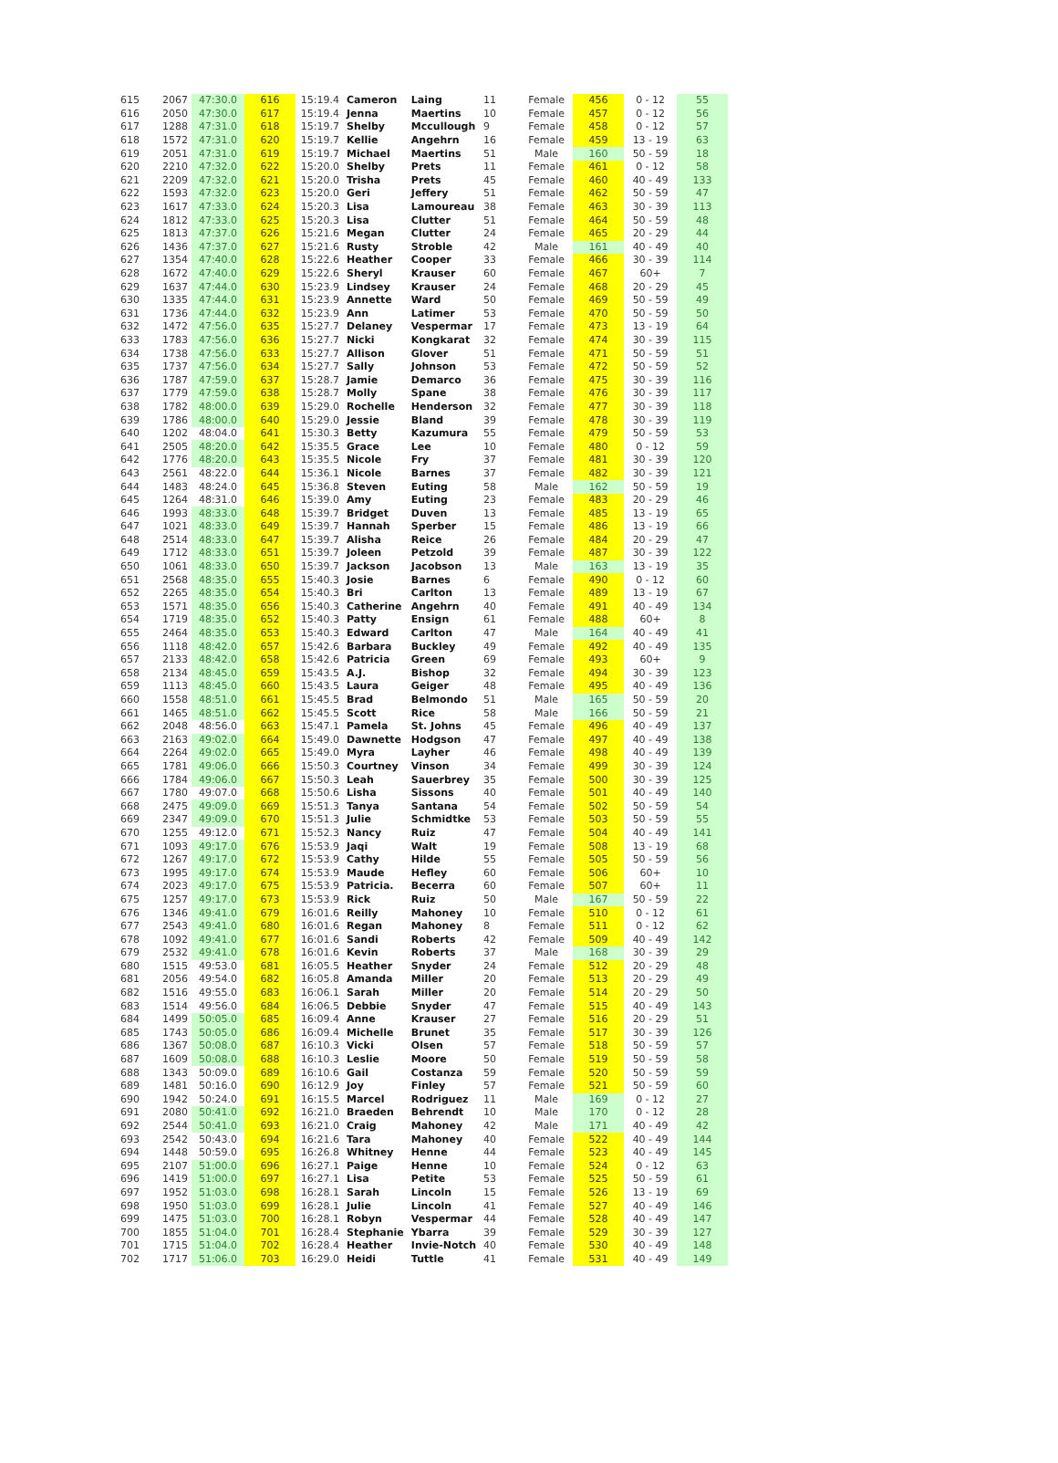| 615 | 2067 | 47:30.0 | 616 | 15:19.4 | Cameron | Laing | 11 | Female | 456 | 0 - 12 | 55 |
| 616 | 2050 | 47:30.0 | 617 | 15:19.4 | Jenna | Maertins | 10 | Female | 457 | 0 - 12 | 56 |
| 617 | 1288 | 47:31.0 | 618 | 15:19.7 | Shelby | Mccullough | 9 | Female | 458 | 0 - 12 | 57 |
| 618 | 1572 | 47:31.0 | 620 | 15:19.7 | Kellie | Angehrn | 16 | Female | 459 | 13 - 19 | 63 |
| 619 | 2051 | 47:31.0 | 619 | 15:19.7 | Michael | Maertins | 51 | Male | 160 | 50 - 59 | 18 |
| 620 | 2210 | 47:32.0 | 622 | 15:20.0 | Shelby | Prets | 11 | Female | 461 | 0 - 12 | 58 |
| 621 | 2209 | 47:32.0 | 621 | 15:20.0 | Trisha | Prets | 45 | Female | 460 | 40 - 49 | 133 |
| 622 | 1593 | 47:32.0 | 623 | 15:20.0 | Geri | Jeffery | 51 | Female | 462 | 50 - 59 | 47 |
| 623 | 1617 | 47:33.0 | 624 | 15:20.3 | Lisa | Lamoureau | 38 | Female | 463 | 30 - 39 | 113 |
| 624 | 1812 | 47:33.0 | 625 | 15:20.3 | Lisa | Clutter | 51 | Female | 464 | 50 - 59 | 48 |
| 625 | 1813 | 47:37.0 | 626 | 15:21.6 | Megan | Clutter | 24 | Female | 465 | 20 - 29 | 44 |
| 626 | 1436 | 47:37.0 | 627 | 15:21.6 | Rusty | Stroble | 42 | Male | 161 | 40 - 49 | 40 |
| 627 | 1354 | 47:40.0 | 628 | 15:22.6 | Heather | Cooper | 33 | Female | 466 | 30 - 39 | 114 |
| 628 | 1672 | 47:40.0 | 629 | 15:22.6 | Sheryl | Krauser | 60 | Female | 467 | 60+ | 7 |
| 629 | 1637 | 47:44.0 | 630 | 15:23.9 | Lindsey | Krauser | 24 | Female | 468 | 20 - 29 | 45 |
| 630 | 1335 | 47:44.0 | 631 | 15:23.9 | Annette | Ward | 50 | Female | 469 | 50 - 59 | 49 |
| 631 | 1736 | 47:44.0 | 632 | 15:23.9 | Ann | Latimer | 53 | Female | 470 | 50 - 59 | 50 |
| 632 | 1472 | 47:56.0 | 635 | 15:27.7 | Delaney | Vespermar | 17 | Female | 473 | 13 - 19 | 64 |
| 633 | 1783 | 47:56.0 | 636 | 15:27.7 | Nicki | Kongkarat | 32 | Female | 474 | 30 - 39 | 115 |
| 634 | 1738 | 47:56.0 | 633 | 15:27.7 | Allison | Glover | 51 | Female | 471 | 50 - 59 | 51 |
| 635 | 1737 | 47:56.0 | 634 | 15:27.7 | Sally | Johnson | 53 | Female | 472 | 50 - 59 | 52 |
| 636 | 1787 | 47:59.0 | 637 | 15:28.7 | Jamie | Demarco | 36 | Female | 475 | 30 - 39 | 116 |
| 637 | 1779 | 47:59.0 | 638 | 15:28.7 | Molly | Spane | 38 | Female | 476 | 30 - 39 | 117 |
| 638 | 1782 | 48:00.0 | 639 | 15:29.0 | Rochelle | Henderson | 32 | Female | 477 | 30 - 39 | 118 |
| 639 | 1786 | 48:00.0 | 640 | 15:29.0 | Jessie | Bland | 39 | Female | 478 | 30 - 39 | 119 |
| 640 | 1202 | 48:04.0 | 641 | 15:30.3 | Betty | Kazumura | 55 | Female | 479 | 50 - 59 | 53 |
| 641 | 2505 | 48:20.0 | 642 | 15:35.5 | Grace | Lee | 10 | Female | 480 | 0 - 12 | 59 |
| 642 | 1776 | 48:20.0 | 643 | 15:35.5 | Nicole | Fry | 37 | Female | 481 | 30 - 39 | 120 |
| 643 | 2561 | 48:22.0 | 644 | 15:36.1 | Nicole | Barnes | 37 | Female | 482 | 30 - 39 | 121 |
| 644 | 1483 | 48:24.0 | 645 | 15:36.8 | Steven | Euting | 58 | Male | 162 | 50 - 59 | 19 |
| 645 | 1264 | 48:31.0 | 646 | 15:39.0 | Amy | Euting | 23 | Female | 483 | 20 - 29 | 46 |
| 646 | 1993 | 48:33.0 | 648 | 15:39.7 | Bridget | Duven | 13 | Female | 485 | 13 - 19 | 65 |
| 647 | 1021 | 48:33.0 | 649 | 15:39.7 | Hannah | Sperber | 15 | Female | 486 | 13 - 19 | 66 |
| 648 | 2514 | 48:33.0 | 647 | 15:39.7 | Alisha | Reice | 26 | Female | 484 | 20 - 29 | 47 |
| 649 | 1712 | 48:33.0 | 651 | 15:39.7 | Joleen | Petzold | 39 | Female | 487 | 30 - 39 | 122 |
| 650 | 1061 | 48:33.0 | 650 | 15:39.7 | Jackson | Jacobson | 13 | Male | 163 | 13 - 19 | 35 |
| 651 | 2568 | 48:35.0 | 655 | 15:40.3 | Josie | Barnes | 6 | Female | 490 | 0 - 12 | 60 |
| 652 | 2265 | 48:35.0 | 654 | 15:40.3 | Bri | Carlton | 13 | Female | 489 | 13 - 19 | 67 |
| 653 | 1571 | 48:35.0 | 656 | 15:40.3 | Catherine | Angehrn | 40 | Female | 491 | 40 - 49 | 134 |
| 654 | 1719 | 48:35.0 | 652 | 15:40.3 | Patty | Ensign | 61 | Female | 488 | 60+ | 8 |
| 655 | 2464 | 48:35.0 | 653 | 15:40.3 | Edward | Carlton | 47 | Male | 164 | 40 - 49 | 41 |
| 656 | 1118 | 48:42.0 | 657 | 15:42.6 | Barbara | Buckley | 49 | Female | 492 | 40 - 49 | 135 |
| 657 | 2133 | 48:42.0 | 658 | 15:42.6 | Patricia | Green | 69 | Female | 493 | 60+ | 9 |
| 658 | 2134 | 48:45.0 | 659 | 15:43.5 | A.J. | Bishop | 32 | Female | 494 | 30 - 39 | 123 |
| 659 | 1113 | 48:45.0 | 660 | 15:43.5 | Laura | Geiger | 48 | Female | 495 | 40 - 49 | 136 |
| 660 | 1558 | 48:51.0 | 661 | 15:45.5 | Brad | Belmondo | 51 | Male | 165 | 50 - 59 | 20 |
| 661 | 1465 | 48:51.0 | 662 | 15:45.5 | Scott | Rice | 58 | Male | 166 | 50 - 59 | 21 |
| 662 | 2048 | 48:56.0 | 663 | 15:47.1 | Pamela | St. Johns | 45 | Female | 496 | 40 - 49 | 137 |
| 663 | 2163 | 49:02.0 | 664 | 15:49.0 | Dawnette | Hodgson | 47 | Female | 497 | 40 - 49 | 138 |
| 664 | 2264 | 49:02.0 | 665 | 15:49.0 | Myra | Layher | 46 | Female | 498 | 40 - 49 | 139 |
| 665 | 1781 | 49:06.0 | 666 | 15:50.3 | Courtney | Vinson | 34 | Female | 499 | 30 - 39 | 124 |
| 666 | 1784 | 49:06.0 | 667 | 15:50.3 | Leah | Sauerbrey | 35 | Female | 500 | 30 - 39 | 125 |
| 667 | 1780 | 49:07.0 | 668 | 15:50.6 | Lisha | Sissons | 40 | Female | 501 | 40 - 49 | 140 |
| 668 | 2475 | 49:09.0 | 669 | 15:51.3 | Tanya | Santana | 54 | Female | 502 | 50 - 59 | 54 |
| 669 | 2347 | 49:09.0 | 670 | 15:51.3 | Julie | Schmidtke | 53 | Female | 503 | 50 - 59 | 55 |
| 670 | 1255 | 49:12.0 | 671 | 15:52.3 | Nancy | Ruiz | 47 | Female | 504 | 40 - 49 | 141 |
| 671 | 1093 | 49:17.0 | 676 | 15:53.9 | Jaqi | Walt | 19 | Female | 508 | 13 - 19 | 68 |
| 672 | 1267 | 49:17.0 | 672 | 15:53.9 | Cathy | Hilde | 55 | Female | 505 | 50 - 59 | 56 |
| 673 | 1995 | 49:17.0 | 674 | 15:53.9 | Maude | Hefley | 60 | Female | 506 | 60+ | 10 |
| 674 | 2023 | 49:17.0 | 675 | 15:53.9 | Patricia. | Becerra | 60 | Female | 507 | 60+ | 11 |
| 675 | 1257 | 49:17.0 | 673 | 15:53.9 | Rick | Ruiz | 50 | Male | 167 | 50 - 59 | 22 |
| 676 | 1346 | 49:41.0 | 679 | 16:01.6 | Reilly | Mahoney | 10 | Female | 510 | 0 - 12 | 61 |
| 677 | 2543 | 49:41.0 | 680 | 16:01.6 | Regan | Mahoney | 8 | Female | 511 | 0 - 12 | 62 |
| 678 | 1092 | 49:41.0 | 677 | 16:01.6 | Sandi | Roberts | 42 | Female | 509 | 40 - 49 | 142 |
| 679 | 2532 | 49:41.0 | 678 | 16:01.6 | Kevin | Roberts | 37 | Male | 168 | 30 - 39 | 29 |
| 680 | 1515 | 49:53.0 | 681 | 16:05.5 | Heather | Snyder | 24 | Female | 512 | 20 - 29 | 48 |
| 681 | 2056 | 49:54.0 | 682 | 16:05.8 | Amanda | Miller | 20 | Female | 513 | 20 - 29 | 49 |
| 682 | 1516 | 49:55.0 | 683 | 16:06.1 | Sarah | Miller | 20 | Female | 514 | 20 - 29 | 50 |
| 683 | 1514 | 49:56.0 | 684 | 16:06.5 | Debbie | Snyder | 47 | Female | 515 | 40 - 49 | 143 |
| 684 | 1499 | 50:05.0 | 685 | 16:09.4 | Anne | Krauser | 27 | Female | 516 | 20 - 29 | 51 |
| 685 | 1743 | 50:05.0 | 686 | 16:09.4 | Michelle | Brunet | 35 | Female | 517 | 30 - 39 | 126 |
| 686 | 1367 | 50:08.0 | 687 | 16:10.3 | Vicki | Olsen | 57 | Female | 518 | 50 - 59 | 57 |
| 687 | 1609 | 50:08.0 | 688 | 16:10.3 | Leslie | Moore | 50 | Female | 519 | 50 - 59 | 58 |
| 688 | 1343 | 50:09.0 | 689 | 16:10.6 | Gail | Costanza | 59 | Female | 520 | 50 - 59 | 59 |
| 689 | 1481 | 50:16.0 | 690 | 16:12.9 | Joy | Finley | 57 | Female | 521 | 50 - 59 | 60 |
| 690 | 1942 | 50:24.0 | 691 | 16:15.5 | Marcel | Rodriguez | 11 | Male | 169 | 0 - 12 | 27 |
| 691 | 2080 | 50:41.0 | 692 | 16:21.0 | Braeden | Behrendt | 10 | Male | 170 | 0 - 12 | 28 |
| 692 | 2544 | 50:41.0 | 693 | 16:21.0 | Craig | Mahoney | 42 | Male | 171 | 40 - 49 | 42 |
| 693 | 2542 | 50:43.0 | 694 | 16:21.6 | Tara | Mahoney | 40 | Female | 522 | 40 - 49 | 144 |
| 694 | 1448 | 50:59.0 | 695 | 16:26.8 | Whitney | Henne | 44 | Female | 523 | 40 - 49 | 145 |
| 695 | 2107 | 51:00.0 | 696 | 16:27.1 | Paige | Henne | 10 | Female | 524 | 0 - 12 | 63 |
| 696 | 1419 | 51:00.0 | 697 | 16:27.1 | Lisa | Petite | 53 | Female | 525 | 50 - 59 | 61 |
| 697 | 1952 | 51:03.0 | 698 | 16:28.1 | Sarah | Lincoln | 15 | Female | 526 | 13 - 19 | 69 |
| 698 | 1950 | 51:03.0 | 699 | 16:28.1 | Julie | Lincoln | 41 | Female | 527 | 40 - 49 | 146 |
| 699 | 1475 | 51:03.0 | 700 | 16:28.1 | Robyn | Vespermar | 44 | Female | 528 | 40 - 49 | 147 |
| 700 | 1855 | 51:04.0 | 701 | 16:28.4 | Stephanie | Ybarra | 39 | Female | 529 | 30 - 39 | 127 |
| 701 | 1715 | 51:04.0 | 702 | 16:28.4 | Heather | Invie-Notch | 40 | Female | 530 | 40 - 49 | 148 |
| 702 | 1717 | 51:06.0 | 703 | 16:29.0 | Heidi | Tuttle | 41 | Female | 531 | 40 - 49 | 149 |